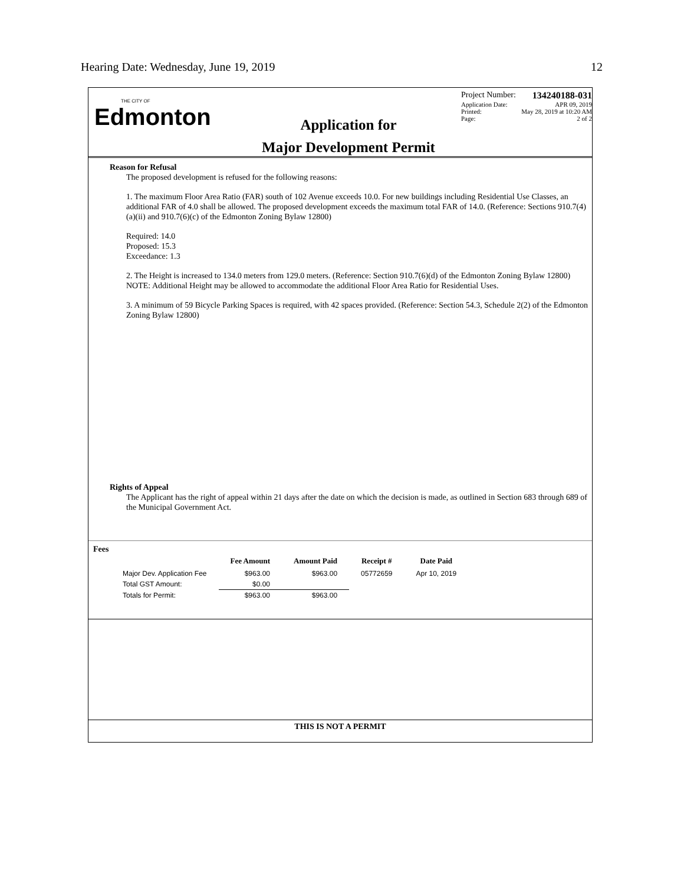Hearing Date: Wednesday, June 19, 2019
12
THE CITY OF
Edmonton
Application for
Major Development Permit
Project Number: 134240188-031
Application Date: APR 09, 2019
Printed: May 28, 2019 at 10:20 AM
Page: 2 of 2
Reason for Refusal
The proposed development is refused for the following reasons:
1. The maximum Floor Area Ratio (FAR) south of 102 Avenue exceeds 10.0. For new buildings including Residential Use Classes, an additional FAR of 4.0 shall be allowed. The proposed development exceeds the maximum total FAR of 14.0. (Reference: Sections 910.7(4)(a)(ii) and 910.7(6)(c) of the Edmonton Zoning Bylaw 12800)
Required: 14.0
Proposed: 15.3
Exceedance: 1.3
2. The Height is increased to 134.0 meters from 129.0 meters. (Reference: Section 910.7(6)(d) of the Edmonton Zoning Bylaw 12800)
NOTE: Additional Height may be allowed to accommodate the additional Floor Area Ratio for Residential Uses.
3. A minimum of 59 Bicycle Parking Spaces is required, with 42 spaces provided. (Reference: Section 54.3, Schedule 2(2) of the Edmonton Zoning Bylaw 12800)
Rights of Appeal
The Applicant has the right of appeal within 21 days after the date on which the decision is made, as outlined in Section 683 through 689 of the Municipal Government Act.
Fees
| | Fee Amount | Amount Paid | Receipt # | Date Paid |
| --- | --- | --- | --- | --- |
| Major Dev. Application Fee | $963.00 | $963.00 | 05772659 | Apr 10, 2019 |
| Total GST Amount: | $0.00 | | | |
| Totals for Permit: | $963.00 | $963.00 | | |
THIS IS NOT A PERMIT